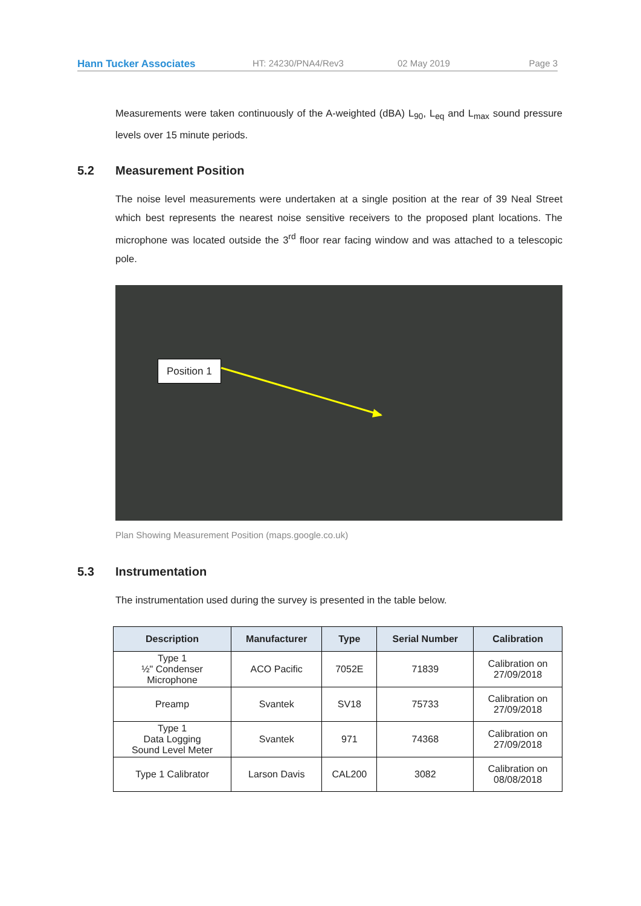Hann Tucker Associates HT: 24230/PNA4/Rev3 02 May 2019 Page 3
Measurements were taken continuously of the A-weighted (dBA) L<sub>90</sub>, L<sub>eq</sub> and L<sub>max</sub> sound pressure levels over 15 minute periods.
5.2 Measurement Position
The noise level measurements were undertaken at a single position at the rear of 39 Neal Street which best represents the nearest noise sensitive receivers to the proposed plant locations. The microphone was located outside the 3<sup>rd</sup> floor rear facing window and was attached to a telescopic pole.
Position 1
Plan Showing Measurement Position (maps.google.co.uk)
5.3 Instrumentation
The instrumentation used during the survey is presented in the table below.
| Description | Manufacturer | Type | Serial Number | Calibration |
| --- | --- | --- | --- | --- |
| Type 1 ½" Condenser Microphone | ACO Pacific | 7052E | 71839 | Calibration on 27/09/2018 |
| Preamp | Svantek | SV18 | 75733 | Calibration on 27/09/2018 |
| Type 1 Data Logging Sound Level Meter | Svantek | 971 | 74368 | Calibration on 27/09/2018 |
| Type 1 Calibrator | Larson Davis | CAL200 | 3082 | Calibration on 08/08/2018 |